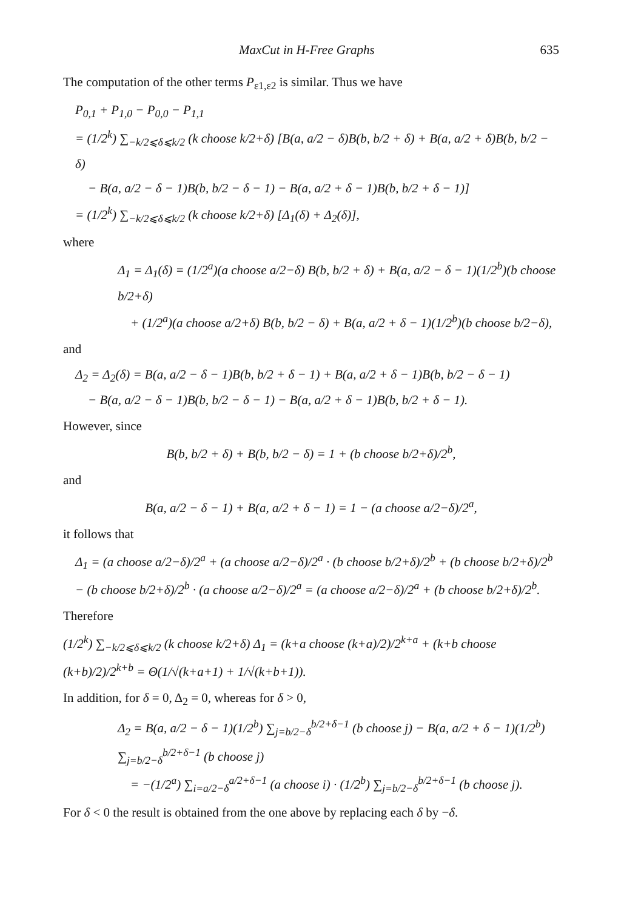MaxCut in H-Free Graphs 635
The computation of the other terms P<sub>ε1,ε2</sub> is similar. Thus we have
P<sub>0,1</sub> + P<sub>1,0</sub> − P<sub>0,0</sub> − P<sub>1,1</sub>
= (1/2<sup>k</sup>) ∑<sub>−k/2⩽δ⩽k/2</sub> (k choose k/2+δ) [B(a, a/2 − δ)B(b, b/2 + δ) + B(a, a/2 + δ)B(b, b/2 − δ)
− B(a, a/2 − δ − 1)B(b, b/2 − δ − 1) − B(a, a/2 + δ − 1)B(b, b/2 + δ − 1)]
= (1/2<sup>k</sup>) ∑<sub>−k/2⩽δ⩽k/2</sub> (k choose k/2+δ) [Δ<sub>1</sub>(δ) + Δ<sub>2</sub>(δ)],
where
Δ<sub>1</sub> = Δ<sub>1</sub>(δ) = (1/2<sup>a</sup>)(a choose a/2−δ) B(b, b/2 + δ) + B(a, a/2 − δ − 1)(1/2<sup>b</sup>)(b choose b/2+δ)
+ (1/2<sup>a</sup>)(a choose a/2+δ) B(b, b/2 − δ) + B(a, a/2 + δ − 1)(1/2<sup>b</sup>)(b choose b/2−δ),
and
Δ<sub>2</sub> = Δ<sub>2</sub>(δ) = B(a, a/2 − δ − 1)B(b, b/2 + δ − 1) + B(a, a/2 + δ − 1)B(b, b/2 − δ − 1)
− B(a, a/2 − δ − 1)B(b, b/2 − δ − 1) − B(a, a/2 + δ − 1)B(b, b/2 + δ − 1).
However, since
B(b, b/2 + δ) + B(b, b/2 − δ) = 1 + (b choose b/2+δ)/2<sup>b</sup>,
and
B(a, a/2 − δ − 1) + B(a, a/2 + δ − 1) = 1 − (a choose a/2−δ)/2<sup>a</sup>,
it follows that
Δ<sub>1</sub> = (a choose a/2−δ)/2<sup>a</sup> + (a choose a/2−δ)/2<sup>a</sup> · (b choose b/2+δ)/2<sup>b</sup> + (b choose b/2+δ)/2<sup>b</sup> − (b choose b/2+δ)/2<sup>b</sup> · (a choose a/2−δ)/2<sup>a</sup> = (a choose a/2−δ)/2<sup>a</sup> + (b choose b/2+δ)/2<sup>b</sup>.
Therefore
(1/2<sup>k</sup>) ∑<sub>−k/2⩽δ⩽k/2</sub> (k choose k/2+δ) Δ<sub>1</sub> = (k+a choose (k+a)/2)/2<sup>k+a</sup> + (k+b choose (k+b)/2)/2<sup>k+b</sup> = Θ(1/√(k+a+1) + 1/√(k+b+1)).
In addition, for δ = 0, Δ<sub>2</sub> = 0, whereas for δ > 0,
Δ<sub>2</sub> = B(a, a/2 − δ − 1)(1/2<sup>b</sup>) ∑<sub>j=b/2−δ</sub><sup>b/2+δ−1</sup> (b choose j) − B(a, a/2 + δ − 1)(1/2<sup>b</sup>) ∑<sub>j=b/2−δ</sub><sup>b/2+δ−1</sup> (b choose j)
= −(1/2<sup>a</sup>) ∑<sub>i=a/2−δ</sub><sup>a/2+δ−1</sup> (a choose i) · (1/2<sup>b</sup>) ∑<sub>j=b/2−δ</sub><sup>b/2+δ−1</sup> (b choose j).
For δ < 0 the result is obtained from the one above by replacing each δ by −δ.